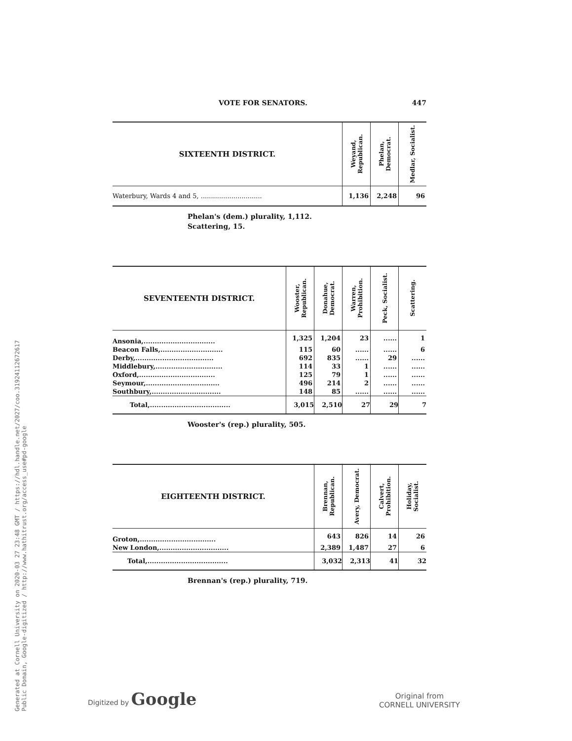Generated at Cornell University on 2020-03 27 23:48 GMT / https://hdl.handle.net/2027/coo.31924112672617
Public Domain, Google-digitized / http://www.hathitrust.org/access_use#pd-google
VOTE FOR SENATORS. 447
| SIXTEENTH DISTRICT. | Weyand, Republican. | Phelan, Democrat. | Medlar, Socialist. |
| --- | --- | --- | --- |
| Waterbury, Wards 4 and 5, .............................. | 1,136 | 2,248 | 96 |
Phelan's (dem.) plurality, 1,112.
Scattering, 15.
| SEVENTEENTH DISTRICT. | Wooster, Republican. | Donahue, Democrat. | Warren, Prohibition. | Peck, Socialist. | Scattering. |
| --- | --- | --- | --- | --- | --- |
| Ansonia,................................ | 1,325 | 1,204 | 23 | ...... | 1 |
| Beacon Falls,............................ | 115 | 60 | ...... | ...... | 6 |
| Derby,................................... | 692 | 835 | ...... | 29 | ...... |
| Middlebury,.............................. | 114 | 33 | 1 | ...... | ...... |
| Oxford,.................................. | 125 | 79 | 1 | ...... | ...... |
| Seymour,................................. | 496 | 214 | 2 | ...... | ...... |
| Southbury,............................... | 148 | 85 | ...... | ...... | ...... |
| Total,.................................... | 3,015 | 2,510 | 27 | 29 | 7 |
Wooster's (rep.) plurality, 505.
| EIGHTEENTH DISTRICT. | Brennan, Republican. | Avery, Democrat. | Calvert, Prohibition. | Holiday, Socialist. |
| --- | --- | --- | --- | --- |
| Groton,.................................. | 643 | 826 | 14 | 26 |
| New London,............................... | 2,389 | 1,487 | 27 | 6 |
| Total,.................................... | 3,032 | 2,313 | 41 | 32 |
Brennan's (rep.) plurality, 719.
Digitized by Google
Original from
CORNELL UNIVERSITY